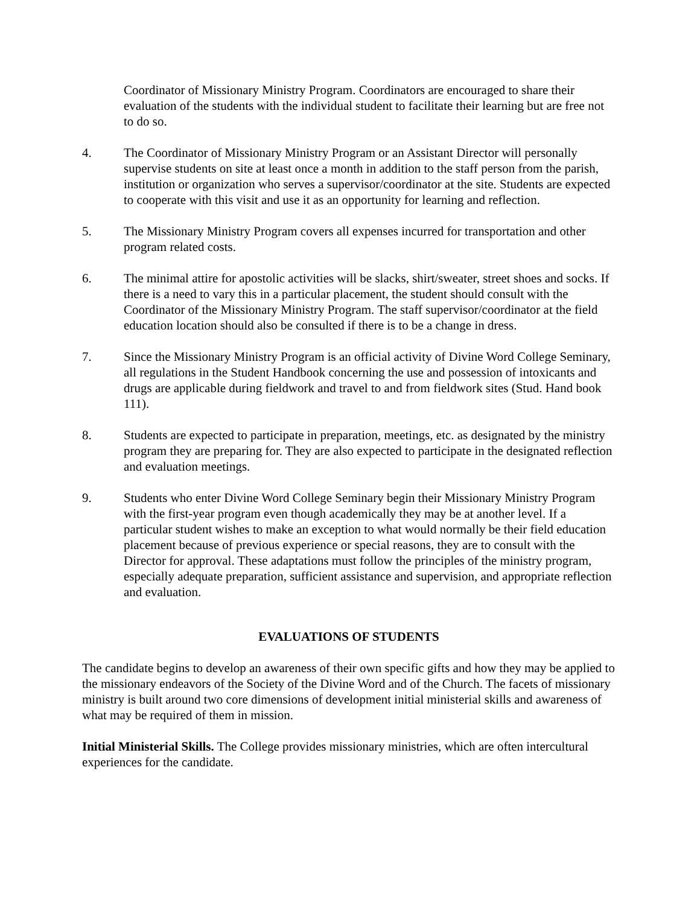Coordinator of Missionary Ministry Program. Coordinators are encouraged to share their evaluation of the students with the individual student to facilitate their learning but are free not to do so.
4. The Coordinator of Missionary Ministry Program or an Assistant Director will personally supervise students on site at least once a month in addition to the staff person from the parish, institution or organization who serves a supervisor/coordinator at the site. Students are expected to cooperate with this visit and use it as an opportunity for learning and reflection.
5. The Missionary Ministry Program covers all expenses incurred for transportation and other program related costs.
6. The minimal attire for apostolic activities will be slacks, shirt/sweater, street shoes and socks. If there is a need to vary this in a particular placement, the student should consult with the Coordinator of the Missionary Ministry Program. The staff supervisor/coordinator at the field education location should also be consulted if there is to be a change in dress.
7. Since the Missionary Ministry Program is an official activity of Divine Word College Seminary, all regulations in the Student Handbook concerning the use and possession of intoxicants and drugs are applicable during fieldwork and travel to and from fieldwork sites (Stud. Hand book 111).
8. Students are expected to participate in preparation, meetings, etc. as designated by the ministry program they are preparing for. They are also expected to participate in the designated reflection and evaluation meetings.
9. Students who enter Divine Word College Seminary begin their Missionary Ministry Program with the first-year program even though academically they may be at another level. If a particular student wishes to make an exception to what would normally be their field education placement because of previous experience or special reasons, they are to consult with the Director for approval. These adaptations must follow the principles of the ministry program, especially adequate preparation, sufficient assistance and supervision, and appropriate reflection and evaluation.
EVALUATIONS OF STUDENTS
The candidate begins to develop an awareness of their own specific gifts and how they may be applied to the missionary endeavors of the Society of the Divine Word and of the Church. The facets of missionary ministry is built around two core dimensions of development initial ministerial skills and awareness of what may be required of them in mission.
Initial Ministerial Skills. The College provides missionary ministries, which are often intercultural experiences for the candidate.